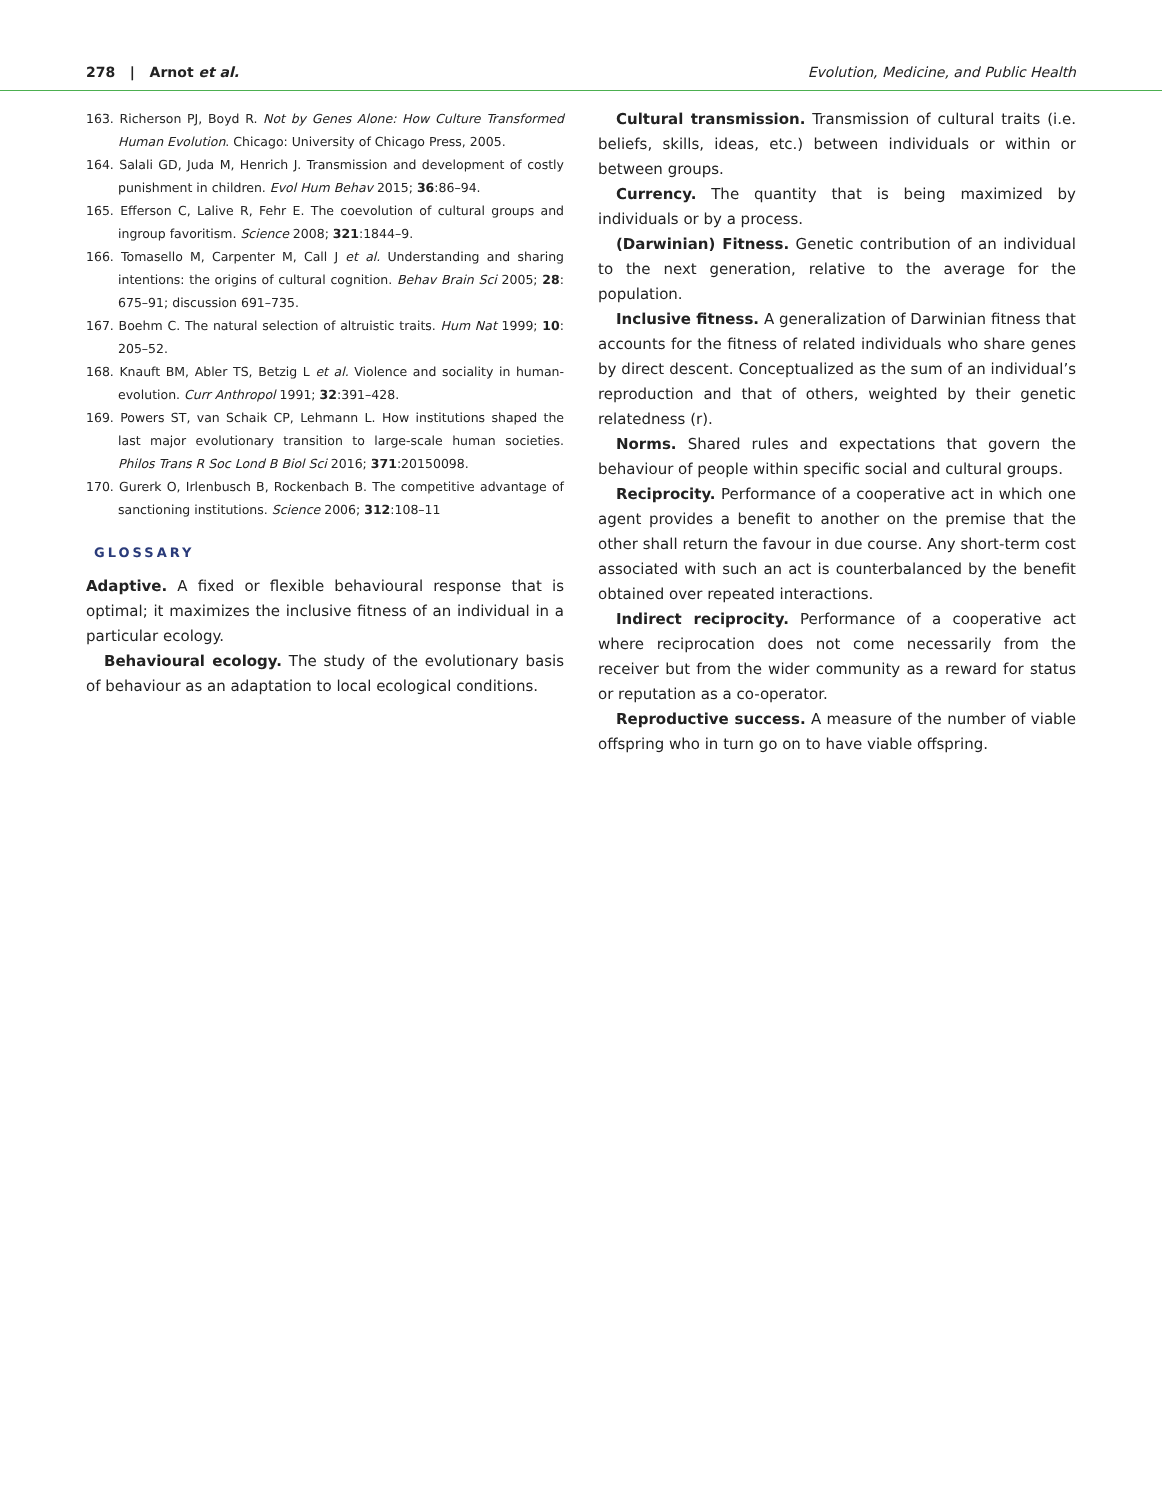278 | Arnot et al. Evolution, Medicine, and Public Health
163. Richerson PJ, Boyd R. Not by Genes Alone: How Culture Transformed Human Evolution. Chicago: University of Chicago Press, 2005.
164. Salali GD, Juda M, Henrich J. Transmission and development of costly punishment in children. Evol Hum Behav 2015; 36:86–94.
165. Efferson C, Lalive R, Fehr E. The coevolution of cultural groups and ingroup favoritism. Science 2008; 321:1844–9.
166. Tomasello M, Carpenter M, Call J et al. Understanding and sharing intentions: the origins of cultural cognition. Behav Brain Sci 2005; 28: 675–91; discussion 691–735.
167. Boehm C. The natural selection of altruistic traits. Hum Nat 1999; 10: 205–52.
168. Knauft BM, Abler TS, Betzig L et al. Violence and sociality in human-evolution. Curr Anthropol 1991; 32:391–428.
169. Powers ST, van Schaik CP, Lehmann L. How institutions shaped the last major evolutionary transition to large-scale human societies. Philos Trans R Soc Lond B Biol Sci 2016; 371:20150098.
170. Gurerk O, Irlenbusch B, Rockenbach B. The competitive advantage of sanctioning institutions. Science 2006; 312:108–11
GLOSSARY
Adaptive. A fixed or flexible behavioural response that is optimal; it maximizes the inclusive fitness of an individual in a particular ecology.
Behavioural ecology. The study of the evolutionary basis of behaviour as an adaptation to local ecological conditions.
Cultural transmission. Transmission of cultural traits (i.e. beliefs, skills, ideas, etc.) between individuals or within or between groups.
Currency. The quantity that is being maximized by individuals or by a process.
(Darwinian) Fitness. Genetic contribution of an individual to the next generation, relative to the average for the population.
Inclusive fitness. A generalization of Darwinian fitness that accounts for the fitness of related individuals who share genes by direct descent. Conceptualized as the sum of an individual’s reproduction and that of others, weighted by their genetic relatedness (r).
Norms. Shared rules and expectations that govern the behaviour of people within specific social and cultural groups.
Reciprocity. Performance of a cooperative act in which one agent provides a benefit to another on the premise that the other shall return the favour in due course. Any short-term cost associated with such an act is counterbalanced by the benefit obtained over repeated interactions.
Indirect reciprocity. Performance of a cooperative act where reciprocation does not come necessarily from the receiver but from the wider community as a reward for status or reputation as a co-operator.
Reproductive success. A measure of the number of viable offspring who in turn go on to have viable offspring.